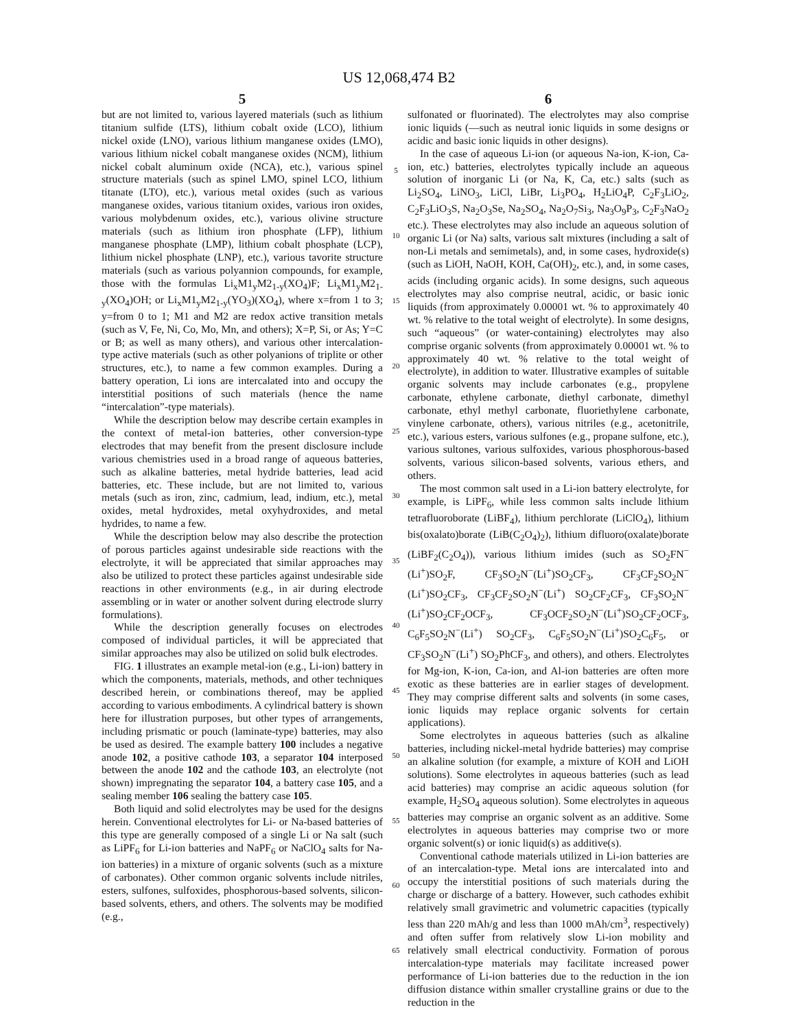US 12,068,474 B2
5
but are not limited to, various layered materials (such as lithium titanium sulfide (LTS), lithium cobalt oxide (LCO), lithium nickel oxide (LNO), various lithium manganese oxides (LMO), various lithium nickel cobalt manganese oxides (NCM), lithium nickel cobalt aluminum oxide (NCA), etc.), various spinel structure materials (such as spinel LMO, spinel LCO, lithium titanate (LTO), etc.), various metal oxides (such as various manganese oxides, various titanium oxides, various iron oxides, various molybdenum oxides, etc.), various olivine structure materials (such as lithium iron phosphate (LFP), lithium manganese phosphate (LMP), lithium cobalt phosphate (LCP), lithium nickel phosphate (LNP), etc.), various tavorite structure materials (such as various polyannion compounds, for example, those with the formulas Li<sub>x</sub>M1<sub>y</sub>M2<sub>1-y</sub>(XO<sub>4</sub>)F; Li<sub>x</sub>M1<sub>y</sub>M2<sub>1-y</sub>(XO<sub>4</sub>)OH; or Li<sub>x</sub>M1<sub>y</sub>M2<sub>1-y</sub>(YO<sub>3</sub>)(XO<sub>4</sub>), where x=from 1 to 3; y=from 0 to 1; M1 and M2 are redox active transition metals (such as V, Fe, Ni, Co, Mo, Mn, and others); X=P, Si, or As; Y=C or B; as well as many others), and various other intercalation-type active materials (such as other polyanions of triplite or other structures, etc.), to name a few common examples. During a battery operation, Li ions are intercalated into and occupy the interstitial positions of such materials (hence the name “intercalation”-type materials).
While the description below may describe certain examples in the context of metal-ion batteries, other conversion-type electrodes that may benefit from the present disclosure include various chemistries used in a broad range of aqueous batteries, such as alkaline batteries, metal hydride batteries, lead acid batteries, etc. These include, but are not limited to, various metals (such as iron, zinc, cadmium, lead, indium, etc.), metal oxides, metal hydroxides, metal oxyhydroxides, and metal hydrides, to name a few.
While the description below may also describe the protection of porous particles against undesirable side reactions with the electrolyte, it will be appreciated that similar approaches may also be utilized to protect these particles against undesirable side reactions in other environments (e.g., in air during electrode assembling or in water or another solvent during electrode slurry formulations).
While the description generally focuses on electrodes composed of individual particles, it will be appreciated that similar approaches may also be utilized on solid bulk electrodes.
FIG. 1 illustrates an example metal-ion (e.g., Li-ion) battery in which the components, materials, methods, and other techniques described herein, or combinations thereof, may be applied according to various embodiments. A cylindrical battery is shown here for illustration purposes, but other types of arrangements, including prismatic or pouch (laminate-type) batteries, may also be used as desired. The example battery 100 includes a negative anode 102, a positive cathode 103, a separator 104 interposed between the anode 102 and the cathode 103, an electrolyte (not shown) impregnating the separator 104, a battery case 105, and a sealing member 106 sealing the battery case 105.
Both liquid and solid electrolytes may be used for the designs herein. Conventional electrolytes for Li- or Na-based batteries of this type are generally composed of a single Li or Na salt (such as LiPF<sub>6</sub> for Li-ion batteries and NaPF<sub>6</sub> or NaClO<sub>4</sub> salts for Na-ion batteries) in a mixture of organic solvents (such as a mixture of carbonates). Other common organic solvents include nitriles, esters, sulfones, sulfoxides, phosphorous-based solvents, silicon-based solvents, ethers, and others. The solvents may be modified (e.g.,
6
sulfonated or fluorinated). The electrolytes may also comprise ionic liquids (—such as neutral ionic liquids in some designs or acidic and basic ionic liquids in other designs).
In the case of aqueous Li-ion (or aqueous Na-ion, K-ion, Ca-ion, etc.) batteries, electrolytes typically include an aqueous solution of inorganic Li (or Na, K, Ca, etc.) salts (such as Li<sub>2</sub>SO<sub>4</sub>, LiNO<sub>3</sub>, LiCl, LiBr, Li<sub>3</sub>PO<sub>4</sub>, H<sub>2</sub>LiO<sub>4</sub>P, C<sub>2</sub>F<sub>3</sub>LiO<sub>2</sub>, C<sub>2</sub>F<sub>3</sub>LiO<sub>3</sub>S, Na<sub>2</sub>O<sub>3</sub>Se, Na<sub>2</sub>SO<sub>4</sub>, Na<sub>2</sub>O<sub>7</sub>Si<sub>3</sub>, Na<sub>3</sub>O<sub>9</sub>P<sub>3</sub>, C<sub>2</sub>F<sub>3</sub>NaO<sub>2</sub> etc.). These electrolytes may also include an aqueous solution of organic Li (or Na) salts, various salt mixtures (including a salt of non-Li metals and semimetals), and, in some cases, hydroxide(s) (such as LiOH, NaOH, KOH, Ca(OH)<sub>2</sub>, etc.), and, in some cases, acids (including organic acids). In some designs, such aqueous electrolytes may also comprise neutral, acidic, or basic ionic liquids (from approximately 0.00001 wt. % to approximately 40 wt. % relative to the total weight of electrolyte). In some designs, such “aqueous” (or water-containing) electrolytes may also comprise organic solvents (from approximately 0.00001 wt. % to approximately 40 wt. % relative to the total weight of electrolyte), in addition to water. Illustrative examples of suitable organic solvents may include carbonates (e.g., propylene carbonate, ethylene carbonate, diethyl carbonate, dimethyl carbonate, ethyl methyl carbonate, fluoriethylene carbonate, vinylene carbonate, others), various nitriles (e.g., acetonitrile, etc.), various esters, various sulfones (e.g., propane sulfone, etc.), various sultones, various sulfoxides, various phosphorous-based solvents, various silicon-based solvents, various ethers, and others.
The most common salt used in a Li-ion battery electrolyte, for example, is LiPF<sub>6</sub>, while less common salts include lithium tetrafluoroborate (LiBF<sub>4</sub>), lithium perchlorate (LiClO<sub>4</sub>), lithium bis(oxalato)borate (LiB(C<sub>2</sub>O<sub>4</sub>)<sub>2</sub>), lithium difluoro(oxalate)borate (LiBF<sub>2</sub>(C<sub>2</sub>O<sub>4</sub>)), various lithium imides (such as SO<sub>2</sub>FN<sup>−</sup>(Li<sup>+</sup>)SO<sub>2</sub>F, CF<sub>3</sub>SO<sub>2</sub>N<sup>−</sup>(Li<sup>+</sup>)SO<sub>2</sub>CF<sub>3</sub>, CF<sub>3</sub>CF<sub>2</sub>SO<sub>2</sub>N<sup>−</sup>(Li<sup>+</sup>)SO<sub>2</sub>CF<sub>3</sub>, CF<sub>3</sub>CF<sub>2</sub>SO<sub>2</sub>N<sup>−</sup>(Li<sup>+</sup>) SO<sub>2</sub>CF<sub>2</sub>CF<sub>3</sub>, CF<sub>3</sub>SO<sub>2</sub>N<sup>−</sup>(Li<sup>+</sup>)SO<sub>2</sub>CF<sub>2</sub>OCF<sub>3</sub>, CF<sub>3</sub>OCF<sub>2</sub>SO<sub>2</sub>N<sup>−</sup>(Li<sup>+</sup>)SO<sub>2</sub>CF<sub>2</sub>OCF<sub>3</sub>, C<sub>6</sub>F<sub>5</sub>SO<sub>2</sub>N<sup>−</sup>(Li<sup>+</sup>) SO<sub>2</sub>CF<sub>3</sub>, C<sub>6</sub>F<sub>5</sub>SO<sub>2</sub>N<sup>−</sup>(Li<sup>+</sup>)SO<sub>2</sub>C<sub>6</sub>F<sub>5</sub>, or CF<sub>3</sub>SO<sub>2</sub>N<sup>−</sup>(Li<sup>+</sup>) SO<sub>2</sub>PhCF<sub>3</sub>, and others), and others. Electrolytes for Mg-ion, K-ion, Ca-ion, and Al-ion batteries are often more exotic as these batteries are in earlier stages of development. They may comprise different salts and solvents (in some cases, ionic liquids may replace organic solvents for certain applications).
Some electrolytes in aqueous batteries (such as alkaline batteries, including nickel-metal hydride batteries) may comprise an alkaline solution (for example, a mixture of KOH and LiOH solutions). Some electrolytes in aqueous batteries (such as lead acid batteries) may comprise an acidic aqueous solution (for example, H<sub>2</sub>SO<sub>4</sub> aqueous solution). Some electrolytes in aqueous batteries may comprise an organic solvent as an additive. Some electrolytes in aqueous batteries may comprise two or more organic solvent(s) or ionic liquid(s) as additive(s).
Conventional cathode materials utilized in Li-ion batteries are of an intercalation-type. Metal ions are intercalated into and occupy the interstitial positions of such materials during the charge or discharge of a battery. However, such cathodes exhibit relatively small gravimetric and volumetric capacities (typically less than 220 mAh/g and less than 1000 mAh/cm<sup>3</sup>, respectively) and often suffer from relatively slow Li-ion mobility and relatively small electrical conductivity. Formation of porous intercalation-type materials may facilitate increased power performance of Li-ion batteries due to the reduction in the ion diffusion distance within smaller crystalline grains or due to the reduction in the
5
10
15
20
25
30
35
40
45
50
55
60
65